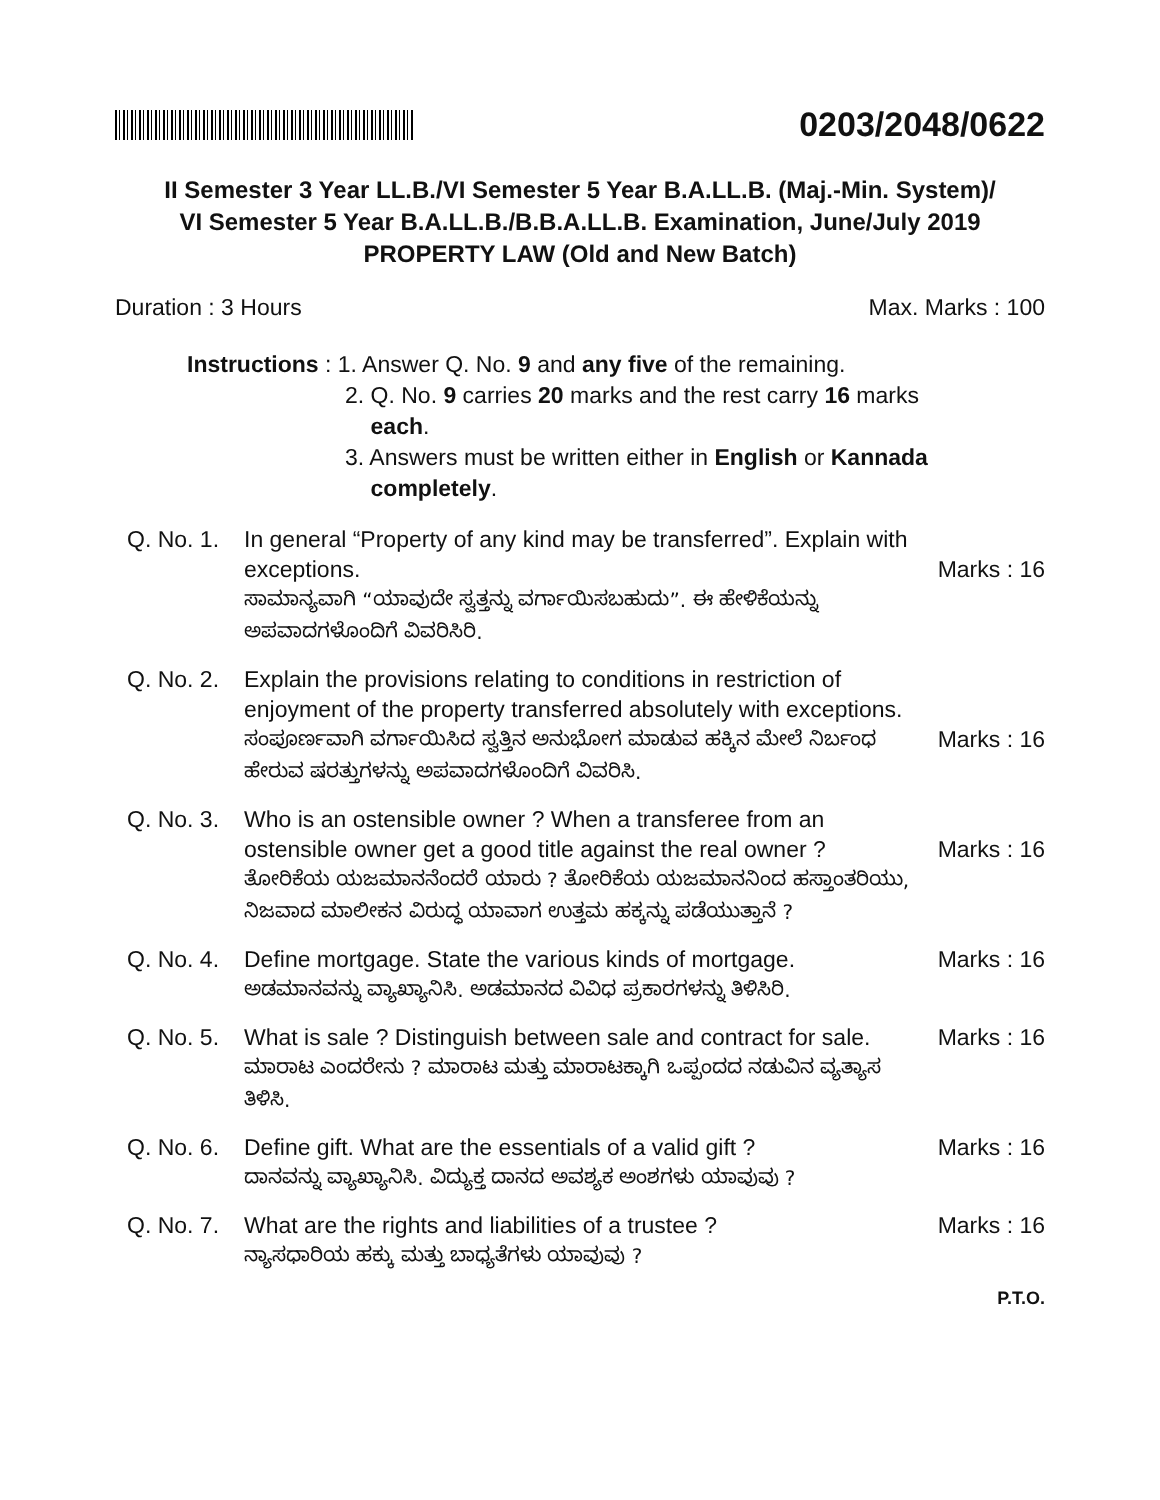0203/2048/0622
II Semester 3 Year LL.B./VI Semester 5 Year B.A.LL.B. (Maj.-Min. System)/
VI Semester 5 Year B.A.LL.B./B.B.A.LL.B. Examination, June/July 2019
PROPERTY LAW (Old and New Batch)
Duration : 3 Hours Max. Marks : 100
Instructions : 1. Answer Q. No. 9 and any five of the remaining.
2. Q. No. 9 carries 20 marks and the rest carry 16 marks
each.
3. Answers must be written either in English or Kannada
completely.
Q. No. 1.
In general “Property of any kind may be transferred”. Explain with exceptions.
ಸಾಮಾನ್ಯವಾಗಿ “ಯಾವುದೇ ಸ್ವತ್ತನ್ನು ವರ್ಗಾಯಿಸಬಹುದು”. ಈ ಹೇಳಿಕೆಯನ್ನು ಅಪವಾದಗಳೊಂದಿಗೆ ವಿವರಿಸಿರಿ.
Marks : 16
Q. No. 2.
Explain the provisions relating to conditions in restriction of enjoyment of the property transferred absolutely with exceptions.
ಸಂಪೂರ್ಣವಾಗಿ ವರ್ಗಾಯಿಸಿದ ಸ್ವತ್ತಿನ ಅನುಭೋಗ ಮಾಡುವ ಹಕ್ಕಿನ ಮೇಲೆ ನಿರ್ಬಂಧ ಹೇರುವ ಷರತ್ತುಗಳನ್ನು ಅಪವಾದಗಳೊಂದಿಗೆ ವಿವರಿಸಿ.
Marks : 16
Q. No. 3.
Who is an ostensible owner ? When a transferee from an ostensible owner get a good title against the real owner ?
ತೋರಿಕೆಯ ಯಜಮಾನನೆಂದರೆ ಯಾರು ? ತೋರಿಕೆಯ ಯಜಮಾನನಿಂದ ಹಸ್ತಾಂತರಿಯು, ನಿಜವಾದ ಮಾಲೀಕನ ವಿರುದ್ಧ ಯಾವಾಗ ಉತ್ತಮ ಹಕ್ಕನ್ನು ಪಡೆಯುತ್ತಾನೆ ?
Marks : 16
Q. No. 4.
Define mortgage. State the various kinds of mortgage.
ಅಡಮಾನವನ್ನು ವ್ಯಾಖ್ಯಾನಿಸಿ. ಅಡಮಾನದ ವಿವಿಧ ಪ್ರಕಾರಗಳನ್ನು ತಿಳಿಸಿರಿ.
Marks : 16
Q. No. 5.
What is sale ? Distinguish between sale and contract for sale.
ಮಾರಾಟ ಎಂದರೇನು ? ಮಾರಾಟ ಮತ್ತು ಮಾರಾಟಕ್ಕಾಗಿ ಒಪ್ಪಂದದ ನಡುವಿನ ವ್ಯತ್ಯಾಸ ತಿಳಿಸಿ.
Marks : 16
Q. No. 6.
Define gift. What are the essentials of a valid gift ?
ದಾನವನ್ನು ವ್ಯಾಖ್ಯಾನಿಸಿ. ವಿದ್ಯುಕ್ತ ದಾನದ ಅವಶ್ಯಕ ಅಂಶಗಳು ಯಾವುವು ?
Marks : 16
Q. No. 7.
What are the rights and liabilities of a trustee ?
ನ್ಯಾಸಧಾರಿಯ ಹಕ್ಕು ಮತ್ತು ಬಾಧ್ಯತೆಗಳು ಯಾವುವು ?
Marks : 16
P.T.O.